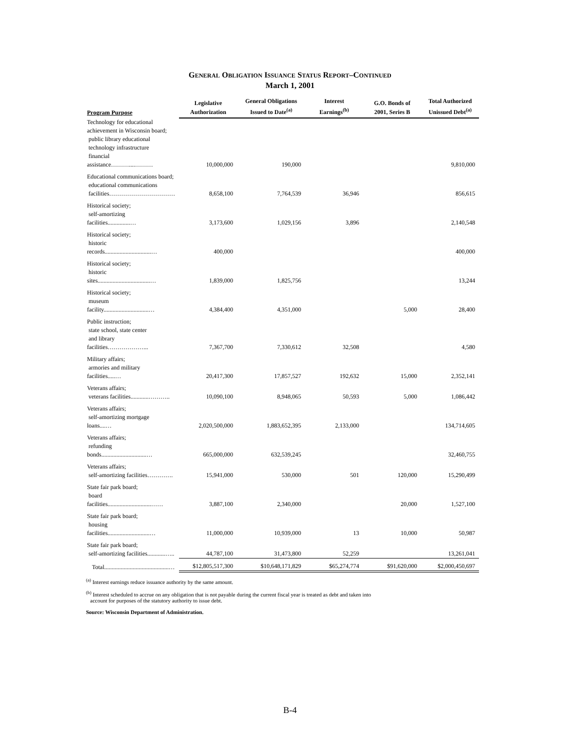GENERAL OBLIGATION ISSUANCE STATUS REPORT–CONTINUED
March 1, 2001
| Program Purpose | Legislative Authorization | General Obligations Issued to Date<sup>(a)</sup> | Interest Earnings<sup>(b)</sup> | G.O. Bonds of 2001, Series B | Total Authorized Unissued Debt<sup>(a)</sup> |
| --- | --- | --- | --- | --- | --- |
| Technology for educational achievement in Wisconsin board; public library educational technology infrastructure financial assistance………....……… | 10,000,000 | 190,000 | | | 9,810,000 |
| Educational communications board; educational communications facilities…………………………… | 8,658,100 | 7,764,539 | 36,946 | | 856,615 |
| Historical society; self-amortizing facilities...............… | 3,173,600 | 1,029,156 | 3,896 | | 2,140,548 |
| Historical society; historic records...............................… | 400,000 | | | | 400,000 |
| Historical society; historic sites...................................… | 1,839,000 | 1,825,756 | | | 13,244 |
| Historical society; museum facility..............................… | 4,384,400 | 4,351,000 | | 5,000 | 28,400 |
| Public instruction; state school, state center and library facilities………………... | 7,367,700 | 7,330,612 | 32,508 | | 4,580 |
| Military affairs; armories and military facilities.....… | 20,417,300 | 17,857,527 | 192,632 | 15,000 | 2,352,141 |
| Veterans affairs; veterans facilities............……….. | 10,090,100 | 8,948,065 | 50,593 | 5,000 | 1,086,442 |
| Veterans affairs; self-amortizing mortgage loans....… | 2,020,500,000 | 1,883,652,395 | 2,133,000 | | 134,714,605 |
| Veterans affairs; refunding bonds..............................… | 665,000,000 | 632,539,245 | | | 32,460,755 |
| Veterans affairs; self-amortizing facilities…………. | 15,941,000 | 530,000 | 501 | 120,000 | 15,290,499 |
| State fair park board; board facilities.............................…… | 3,887,100 | 2,340,000 | | 20,000 | 1,527,100 |
| State fair park board; housing facilities............................… | 11,000,000 | 10,939,000 | 13 | 10,000 | 50,987 |
| State fair park board; self-amortizing facilities............….. | 44,787,100 | 31,473,800 | 52,259 | | 13,261,041 |
| Total...........................................… | $12,805,517,300 | $10,648,171,829 | $65,274,774 | $91,620,000 | $2,000,450,697 |
<sup>(a)</sup> Interest earnings reduce issuance authority by the same amount.
<sup>(b)</sup> Interest scheduled to accrue on any obligation that is not payable during the current fiscal year is treated as debt and taken into
account for purposes of the statutory authority to issue debt.
Source: Wisconsin Department of Administration.
B-4